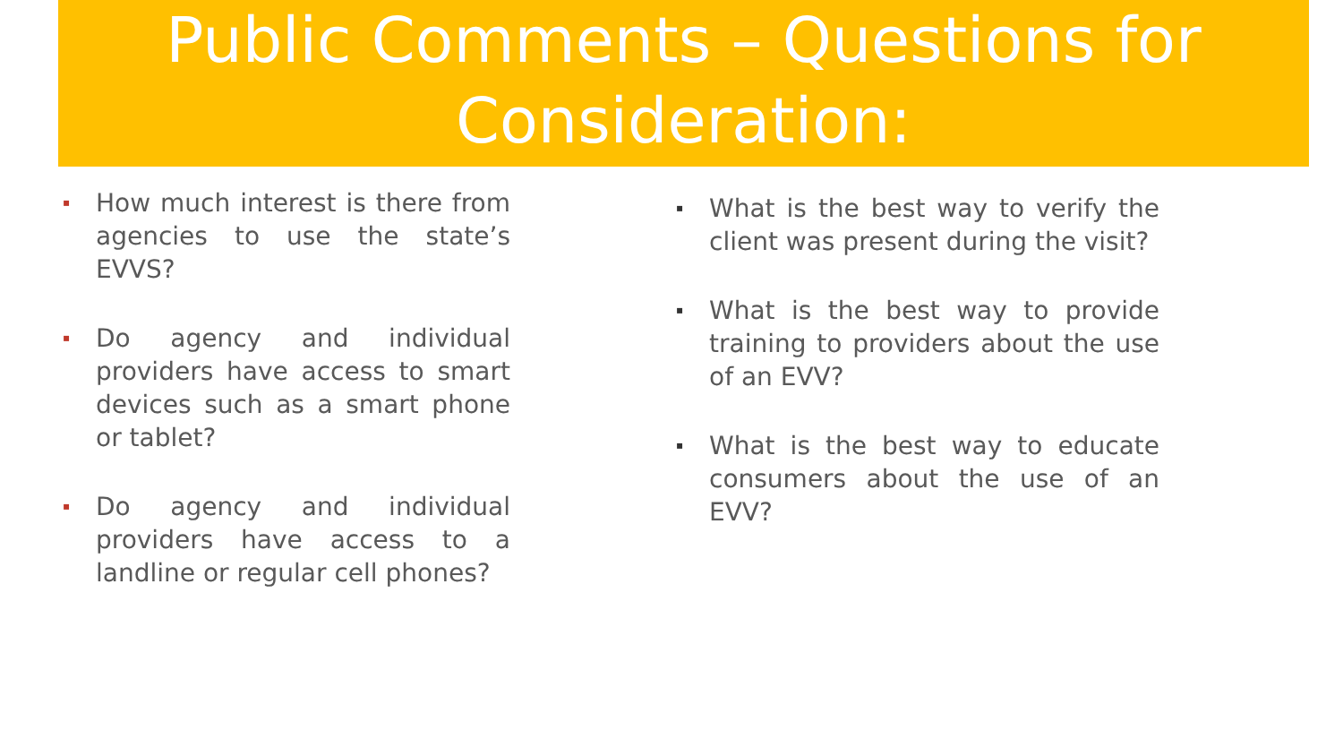Public Comments – Questions for Consideration:
▪ How much interest is there from agencies to use the state’s EVVS?
▪ Do agency and individual providers have access to smart devices such as a smart phone or tablet?
▪ Do agency and individual providers have access to a landline or regular cell phones?
▪ What is the best way to verify the client was present during the visit?
▪ What is the best way to provide training to providers about the use of an EVV?
▪ What is the best way to educate consumers about the use of an EVV?